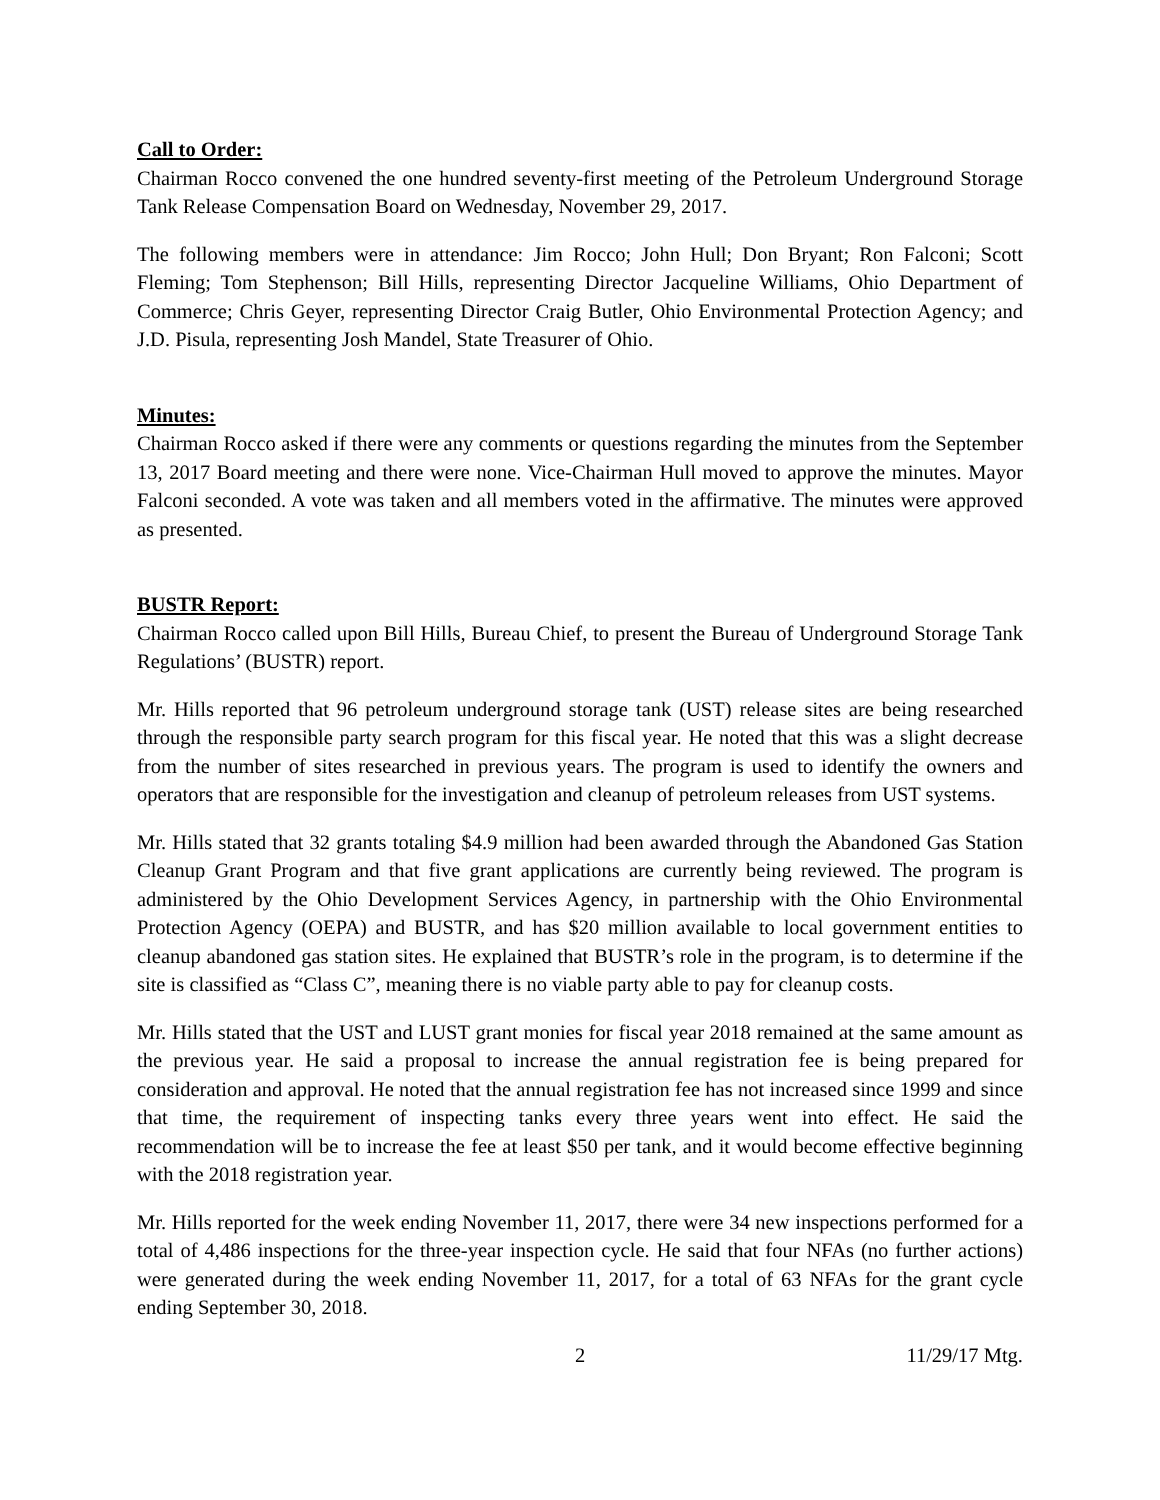Call to Order:
Chairman Rocco convened the one hundred seventy-first meeting of the Petroleum Underground Storage Tank Release Compensation Board on Wednesday, November 29, 2017.
The following members were in attendance: Jim Rocco; John Hull; Don Bryant; Ron Falconi; Scott Fleming; Tom Stephenson; Bill Hills, representing Director Jacqueline Williams, Ohio Department of Commerce; Chris Geyer, representing Director Craig Butler, Ohio Environmental Protection Agency; and J.D. Pisula, representing Josh Mandel, State Treasurer of Ohio.
Minutes:
Chairman Rocco asked if there were any comments or questions regarding the minutes from the September 13, 2017 Board meeting and there were none. Vice-Chairman Hull moved to approve the minutes. Mayor Falconi seconded. A vote was taken and all members voted in the affirmative. The minutes were approved as presented.
BUSTR Report:
Chairman Rocco called upon Bill Hills, Bureau Chief, to present the Bureau of Underground Storage Tank Regulations’ (BUSTR) report.
Mr. Hills reported that 96 petroleum underground storage tank (UST) release sites are being researched through the responsible party search program for this fiscal year. He noted that this was a slight decrease from the number of sites researched in previous years. The program is used to identify the owners and operators that are responsible for the investigation and cleanup of petroleum releases from UST systems.
Mr. Hills stated that 32 grants totaling $4.9 million had been awarded through the Abandoned Gas Station Cleanup Grant Program and that five grant applications are currently being reviewed. The program is administered by the Ohio Development Services Agency, in partnership with the Ohio Environmental Protection Agency (OEPA) and BUSTR, and has $20 million available to local government entities to cleanup abandoned gas station sites. He explained that BUSTR’s role in the program, is to determine if the site is classified as “Class C”, meaning there is no viable party able to pay for cleanup costs.
Mr. Hills stated that the UST and LUST grant monies for fiscal year 2018 remained at the same amount as the previous year. He said a proposal to increase the annual registration fee is being prepared for consideration and approval. He noted that the annual registration fee has not increased since 1999 and since that time, the requirement of inspecting tanks every three years went into effect. He said the recommendation will be to increase the fee at least $50 per tank, and it would become effective beginning with the 2018 registration year.
Mr. Hills reported for the week ending November 11, 2017, there were 34 new inspections performed for a total of 4,486 inspections for the three-year inspection cycle. He said that four NFAs (no further actions) were generated during the week ending November 11, 2017, for a total of 63 NFAs for the grant cycle ending September 30, 2018.
2 11/29/17 Mtg.